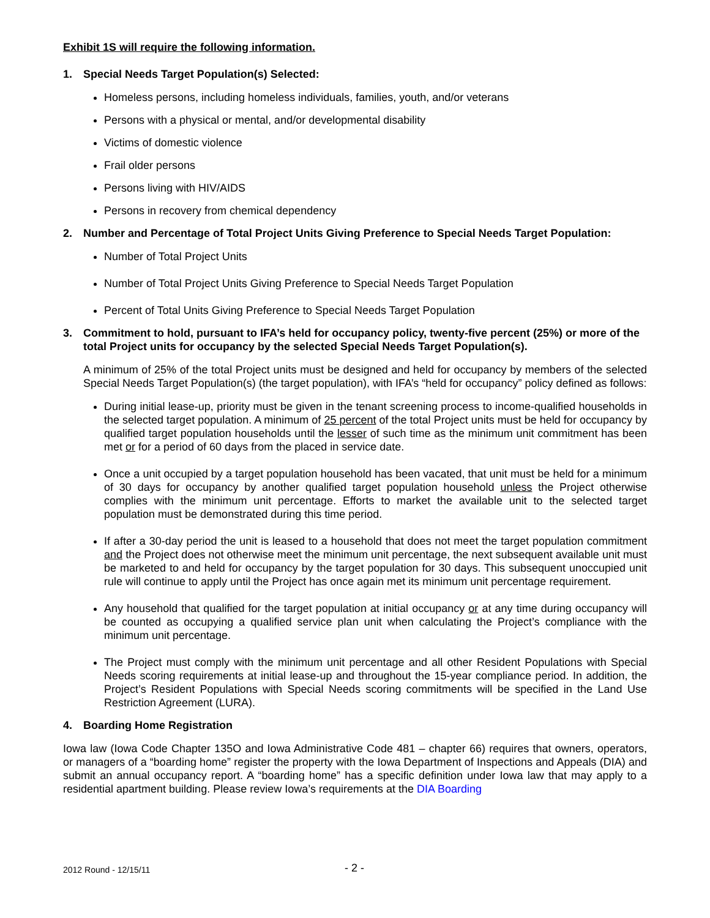Exhibit 1S will require the following information.
1. Special Needs Target Population(s) Selected:
Homeless persons, including homeless individuals, families, youth, and/or veterans
Persons with a physical or mental, and/or developmental disability
Victims of domestic violence
Frail older persons
Persons living with HIV/AIDS
Persons in recovery from chemical dependency
2. Number and Percentage of Total Project Units Giving Preference to Special Needs Target Population:
Number of Total Project Units
Number of Total Project Units Giving Preference to Special Needs Target Population
Percent of Total Units Giving Preference to Special Needs Target Population
3. Commitment to hold, pursuant to IFA’s held for occupancy policy, twenty-five percent (25%) or more of the total Project units for occupancy by the selected Special Needs Target Population(s).
A minimum of 25% of the total Project units must be designed and held for occupancy by members of the selected Special Needs Target Population(s) (the target population), with IFA’s “held for occupancy” policy defined as follows:
During initial lease-up, priority must be given in the tenant screening process to income-qualified households in the selected target population. A minimum of 25 percent of the total Project units must be held for occupancy by qualified target population households until the lesser of such time as the minimum unit commitment has been met or for a period of 60 days from the placed in service date.
Once a unit occupied by a target population household has been vacated, that unit must be held for a minimum of 30 days for occupancy by another qualified target population household unless the Project otherwise complies with the minimum unit percentage. Efforts to market the available unit to the selected target population must be demonstrated during this time period.
If after a 30-day period the unit is leased to a household that does not meet the target population commitment and the Project does not otherwise meet the minimum unit percentage, the next subsequent available unit must be marketed to and held for occupancy by the target population for 30 days. This subsequent unoccupied unit rule will continue to apply until the Project has once again met its minimum unit percentage requirement.
Any household that qualified for the target population at initial occupancy or at any time during occupancy will be counted as occupying a qualified service plan unit when calculating the Project’s compliance with the minimum unit percentage.
The Project must comply with the minimum unit percentage and all other Resident Populations with Special Needs scoring requirements at initial lease-up and throughout the 15-year compliance period. In addition, the Project’s Resident Populations with Special Needs scoring commitments will be specified in the Land Use Restriction Agreement (LURA).
4. Boarding Home Registration
Iowa law (Iowa Code Chapter 135O and Iowa Administrative Code 481 – chapter 66) requires that owners, operators, or managers of a “boarding home” register the property with the Iowa Department of Inspections and Appeals (DIA) and submit an annual occupancy report. A “boarding home” has a specific definition under Iowa law that may apply to a residential apartment building. Please review Iowa’s requirements at the DIA Boarding
2012 Round - 12/15/11 - 2 -